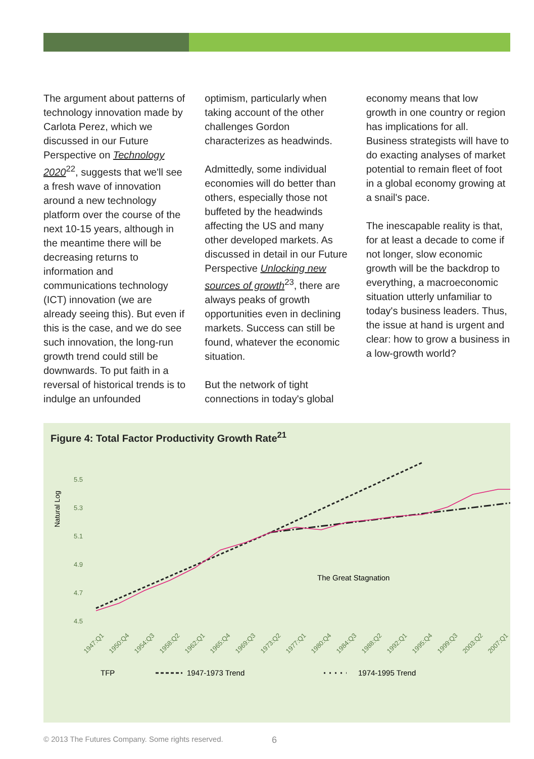The argument about patterns of technology innovation made by Carlota Perez, which we discussed in our Future Perspective on Technology 2020<sup>22</sup>, suggests that we'll see a fresh wave of innovation around a new technology platform over the course of the next 10-15 years, although in the meantime there will be decreasing returns to information and communications technology (ICT) innovation (we are already seeing this). But even if this is the case, and we do see such innovation, the long-run growth trend could still be downwards. To put faith in a reversal of historical trends is to indulge an unfounded
optimism, particularly when taking account of the other challenges Gordon characterizes as headwinds.
Admittedly, some individual economies will do better than others, especially those not buffeted by the headwinds affecting the US and many other developed markets. As discussed in detail in our Future Perspective Unlocking new sources of growth<sup>23</sup>, there are always peaks of growth opportunities even in declining markets. Success can still be found, whatever the economic situation.
But the network of tight connections in today's global
economy means that low growth in one country or region has implications for all. Business strategists will have to do exacting analyses of market potential to remain fleet of foot in a global economy growing at a snail's pace.
The inescapable reality is that, for at least a decade to come if not longer, slow economic growth will be the backdrop to everything, a macroeconomic situation utterly unfamiliar to today's business leaders. Thus, the issue at hand is urgent and clear: how to grow a business in a low-growth world?
Figure 4: Total Factor Productivity Growth Rate<sup>21</sup>
Natural Log
5.5
5.3
5.1
4.9
4.7
4.5
The Great Stagnation
1947:Q1
1950:Q4
1954:Q3
1958:Q2
1962:Q1
1965:Q4
1969:Q3
1973:Q2
1977:Q1
1980:Q4
1984:Q3
1988:Q2
1992:Q1
1995:Q4
1999:Q3
2003:Q2
2007:Q1
TFP
1947-1973 Trend
1974-1995 Trend
© 2013 The Futures Company. Some rights reserved.
6